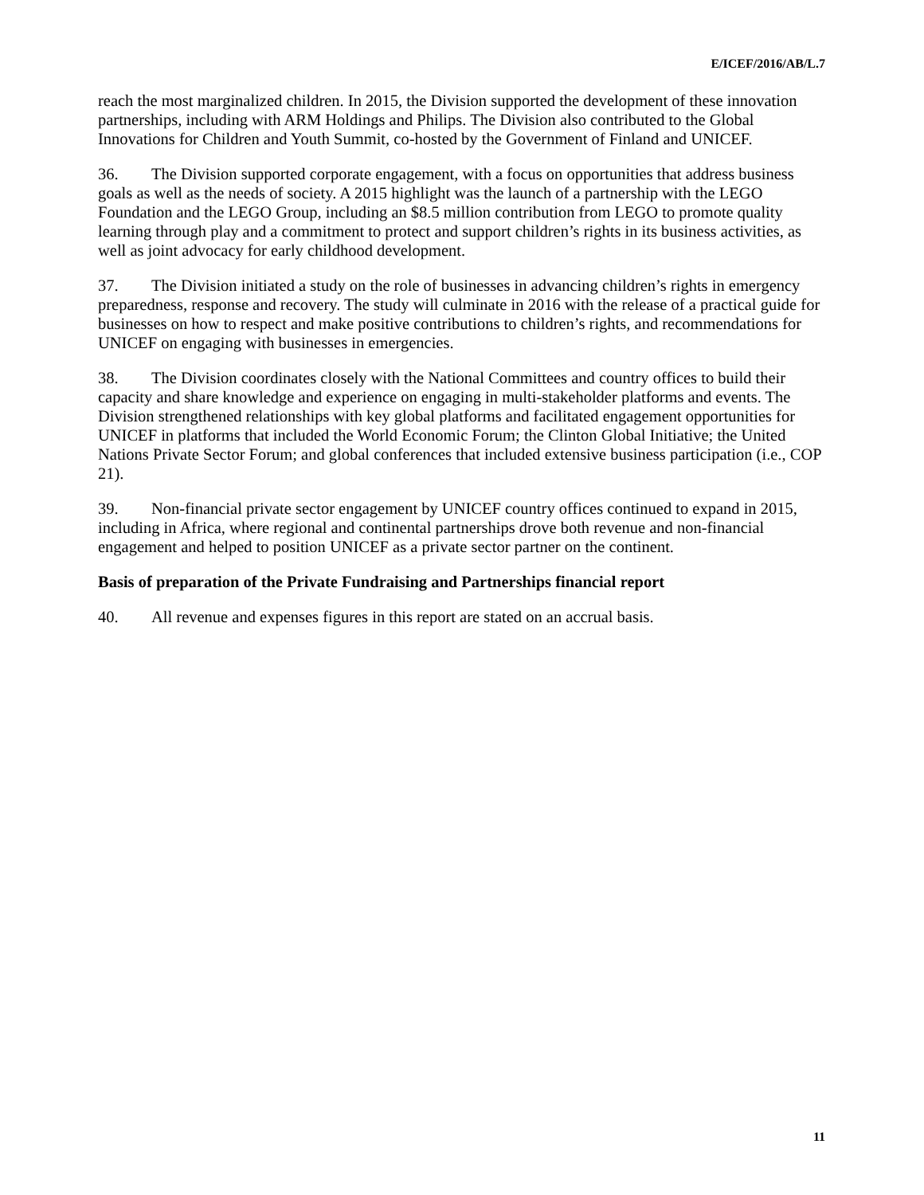E/ICEF/2016/AB/L.7
reach the most marginalized children. In 2015, the Division supported the development of these innovation partnerships, including with ARM Holdings and Philips. The Division also contributed to the Global Innovations for Children and Youth Summit, co-hosted by the Government of Finland and UNICEF.
36. The Division supported corporate engagement, with a focus on opportunities that address business goals as well as the needs of society. A 2015 highlight was the launch of a partnership with the LEGO Foundation and the LEGO Group, including an $8.5 million contribution from LEGO to promote quality learning through play and a commitment to protect and support children’s rights in its business activities, as well as joint advocacy for early childhood development.
37. The Division initiated a study on the role of businesses in advancing children’s rights in emergency preparedness, response and recovery. The study will culminate in 2016 with the release of a practical guide for businesses on how to respect and make positive contributions to children’s rights, and recommendations for UNICEF on engaging with businesses in emergencies.
38. The Division coordinates closely with the National Committees and country offices to build their capacity and share knowledge and experience on engaging in multi-stakeholder platforms and events. The Division strengthened relationships with key global platforms and facilitated engagement opportunities for UNICEF in platforms that included the World Economic Forum; the Clinton Global Initiative; the United Nations Private Sector Forum; and global conferences that included extensive business participation (i.e., COP 21).
39. Non-financial private sector engagement by UNICEF country offices continued to expand in 2015, including in Africa, where regional and continental partnerships drove both revenue and non-financial engagement and helped to position UNICEF as a private sector partner on the continent.
Basis of preparation of the Private Fundraising and Partnerships financial report
40. All revenue and expenses figures in this report are stated on an accrual basis.
11